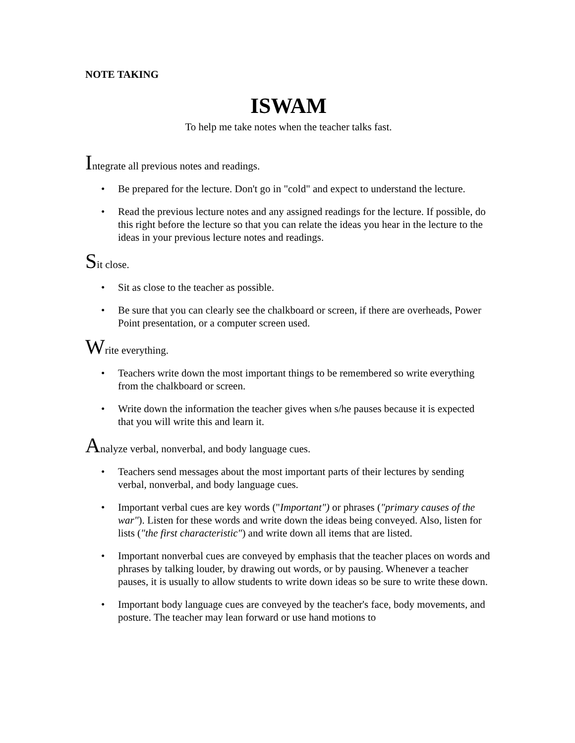NOTE TAKING
ISWAM
To help me take notes when the teacher talks fast.
Integrate all previous notes and readings.
• Be prepared for the lecture. Don't go in "cold" and expect to understand the lecture.
• Read the previous lecture notes and any assigned readings for the lecture. If possible, do this right before the lecture so that you can relate the ideas you hear in the lecture to the ideas in your previous lecture notes and readings.
Sit close.
• Sit as close to the teacher as possible.
• Be sure that you can clearly see the chalkboard or screen, if there are overheads, Power Point presentation, or a computer screen used.
Write everything.
• Teachers write down the most important things to be remembered so write everything from the chalkboard or screen.
• Write down the information the teacher gives when s/he pauses because it is expected that you will write this and learn it.
Analyze verbal, nonverbal, and body language cues.
• Teachers send messages about the most important parts of their lectures by sending verbal, nonverbal, and body language cues.
• Important verbal cues are key words ("Important") or phrases ("primary causes of the war"). Listen for these words and write down the ideas being conveyed. Also, listen for lists ("the first characteristic") and write down all items that are listed.
• Important nonverbal cues are conveyed by emphasis that the teacher places on words and phrases by talking louder, by drawing out words, or by pausing. Whenever a teacher pauses, it is usually to allow students to write down ideas so be sure to write these down.
• Important body language cues are conveyed by the teacher's face, body movements, and posture. The teacher may lean forward or use hand motions to